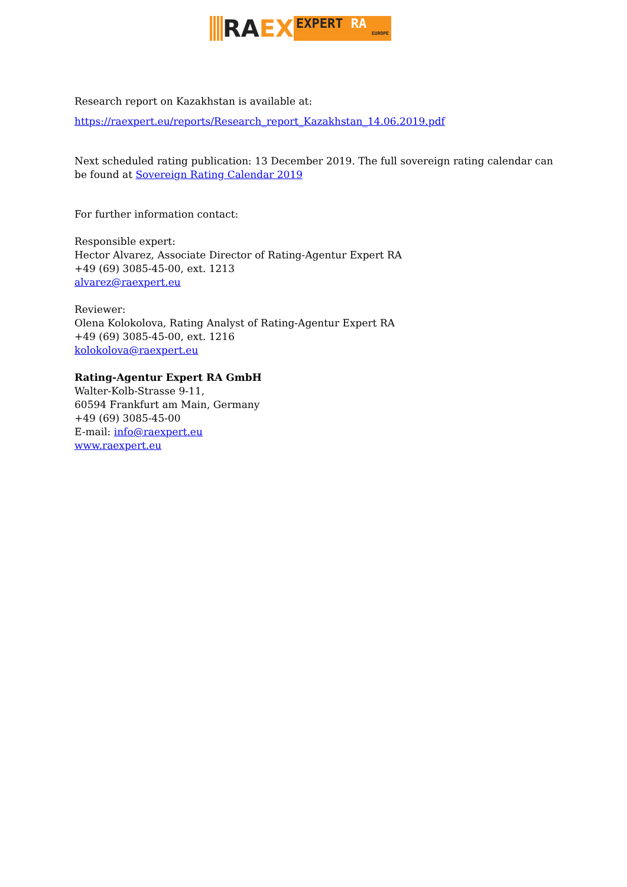RA EX
EXPERT RA
EUROPE
Research report on Kazakhstan is available at:
https://raexpert.eu/reports/Research_report_Kazakhstan_14.06.2019.pdf
Next scheduled rating publication: 13 December 2019. The full sovereign rating calendar can be found at Sovereign Rating Calendar 2019
For further information contact:
Responsible expert:
Hector Alvarez, Associate Director of Rating-Agentur Expert RA
+49 (69) 3085-45-00, ext. 1213
alvarez@raexpert.eu
Reviewer:
Olena Kolokolova, Rating Analyst of Rating-Agentur Expert RA
+49 (69) 3085-45-00, ext. 1216
kolokolova@raexpert.eu
Rating-Agentur Expert RA GmbH
Walter-Kolb-Strasse 9-11,
60594 Frankfurt am Main, Germany
+49 (69) 3085-45-00
E-mail: info@raexpert.eu
www.raexpert.eu